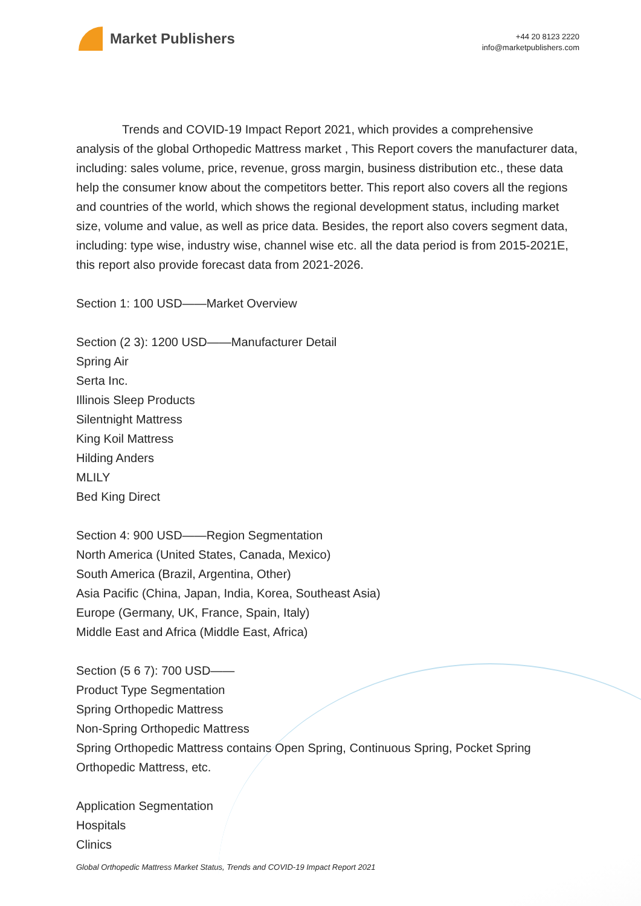Market Publishers
+44 20 8123 2220
info@marketpublishers.com
Trends and COVID-19 Impact Report 2021, which provides a comprehensive analysis of the global Orthopedic Mattress market , This Report covers the manufacturer data, including: sales volume, price, revenue, gross margin, business distribution etc., these data help the consumer know about the competitors better. This report also covers all the regions and countries of the world, which shows the regional development status, including market size, volume and value, as well as price data. Besides, the report also covers segment data, including: type wise, industry wise, channel wise etc. all the data period is from 2015-2021E, this report also provide forecast data from 2021-2026.
Section 1: 100 USD——Market Overview
Section (2 3): 1200 USD——Manufacturer Detail
Spring Air
Serta Inc.
Illinois Sleep Products
Silentnight Mattress
King Koil Mattress
Hilding Anders
MLILY
Bed King Direct
Section 4: 900 USD——Region Segmentation
North America (United States, Canada, Mexico)
South America (Brazil, Argentina, Other)
Asia Pacific (China, Japan, India, Korea, Southeast Asia)
Europe (Germany, UK, France, Spain, Italy)
Middle East and Africa (Middle East, Africa)
Section (5 6 7): 700 USD——
Product Type Segmentation
Spring Orthopedic Mattress
Non-Spring Orthopedic Mattress
Spring Orthopedic Mattress contains Open Spring, Continuous Spring, Pocket Spring Orthopedic Mattress, etc.
Application Segmentation
Hospitals
Clinics
Global Orthopedic Mattress Market Status, Trends and COVID-19 Impact Report 2021